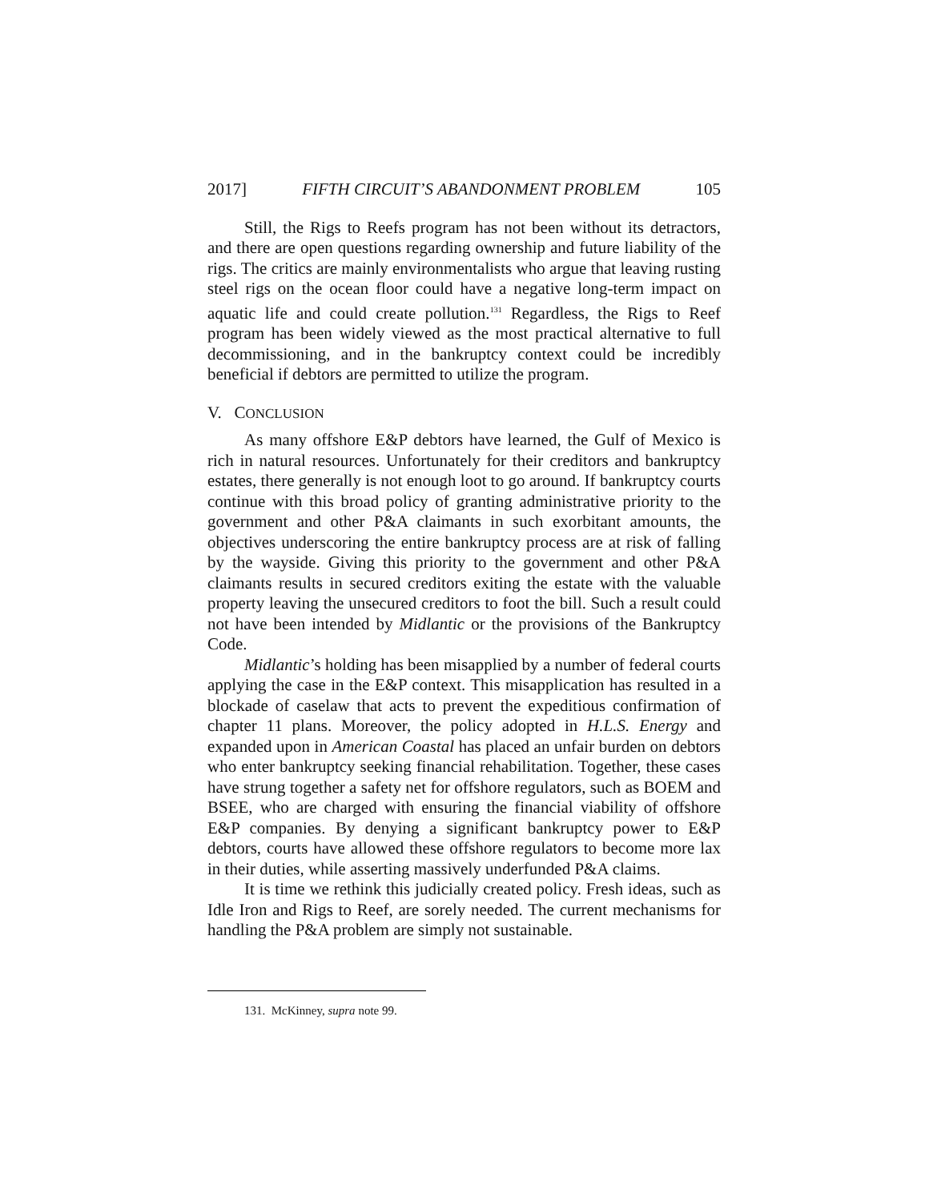2017] FIFTH CIRCUIT’S ABANDONMENT PROBLEM 105
Still, the Rigs to Reefs program has not been without its detractors, and there are open questions regarding ownership and future liability of the rigs. The critics are mainly environmentalists who argue that leaving rusting steel rigs on the ocean floor could have a negative long-term impact on aquatic life and could create pollution.<sup>131</sup> Regardless, the Rigs to Reef program has been widely viewed as the most practical alternative to full decommissioning, and in the bankruptcy context could be incredibly beneficial if debtors are permitted to utilize the program.
V. CONCLUSION
As many offshore E&P debtors have learned, the Gulf of Mexico is rich in natural resources. Unfortunately for their creditors and bankruptcy estates, there generally is not enough loot to go around. If bankruptcy courts continue with this broad policy of granting administrative priority to the government and other P&A claimants in such exorbitant amounts, the objectives underscoring the entire bankruptcy process are at risk of falling by the wayside. Giving this priority to the government and other P&A claimants results in secured creditors exiting the estate with the valuable property leaving the unsecured creditors to foot the bill. Such a result could not have been intended by Midlantic or the provisions of the Bankruptcy Code.
Midlantic’s holding has been misapplied by a number of federal courts applying the case in the E&P context. This misapplication has resulted in a blockade of caselaw that acts to prevent the expeditious confirmation of chapter 11 plans. Moreover, the policy adopted in H.L.S. Energy and expanded upon in American Coastal has placed an unfair burden on debtors who enter bankruptcy seeking financial rehabilitation. Together, these cases have strung together a safety net for offshore regulators, such as BOEM and BSEE, who are charged with ensuring the financial viability of offshore E&P companies. By denying a significant bankruptcy power to E&P debtors, courts have allowed these offshore regulators to become more lax in their duties, while asserting massively underfunded P&A claims.
It is time we rethink this judicially created policy. Fresh ideas, such as Idle Iron and Rigs to Reef, are sorely needed. The current mechanisms for handling the P&A problem are simply not sustainable.
131. McKinney, supra note 99.